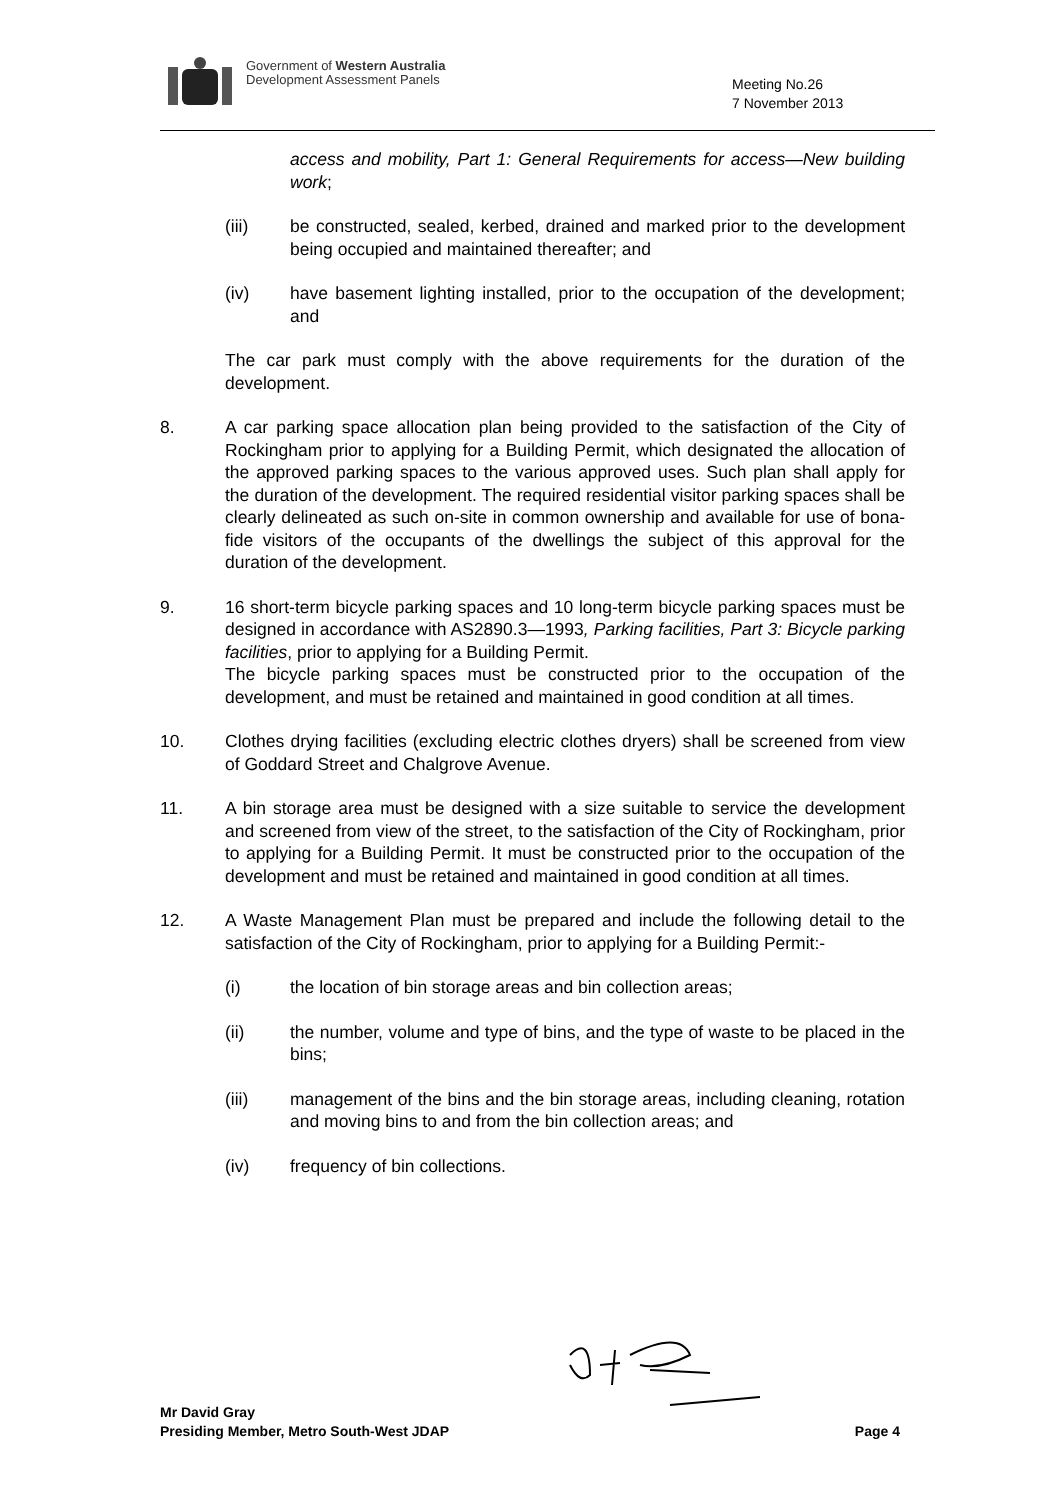Government of Western Australia
Development Assessment Panels
Meeting No.26
7 November 2013
access and mobility, Part 1: General Requirements for access—New building work;
(iii) be constructed, sealed, kerbed, drained and marked prior to the development being occupied and maintained thereafter; and
(iv) have basement lighting installed, prior to the occupation of the development; and
The car park must comply with the above requirements for the duration of the development.
8. A car parking space allocation plan being provided to the satisfaction of the City of Rockingham prior to applying for a Building Permit, which designated the allocation of the approved parking spaces to the various approved uses. Such plan shall apply for the duration of the development. The required residential visitor parking spaces shall be clearly delineated as such on-site in common ownership and available for use of bona-fide visitors of the occupants of the dwellings the subject of this approval for the duration of the development.
9. 16 short-term bicycle parking spaces and 10 long-term bicycle parking spaces must be designed in accordance with AS2890.3—1993, Parking facilities, Part 3: Bicycle parking facilities, prior to applying for a Building Permit.
The bicycle parking spaces must be constructed prior to the occupation of the development, and must be retained and maintained in good condition at all times.
10. Clothes drying facilities (excluding electric clothes dryers) shall be screened from view of Goddard Street and Chalgrove Avenue.
11. A bin storage area must be designed with a size suitable to service the development and screened from view of the street, to the satisfaction of the City of Rockingham, prior to applying for a Building Permit. It must be constructed prior to the occupation of the development and must be retained and maintained in good condition at all times.
12. A Waste Management Plan must be prepared and include the following detail to the satisfaction of the City of Rockingham, prior to applying for a Building Permit:-
(i) the location of bin storage areas and bin collection areas;
(ii) the number, volume and type of bins, and the type of waste to be placed in the bins;
(iii) management of the bins and the bin storage areas, including cleaning, rotation and moving bins to and from the bin collection areas; and
(iv) frequency of bin collections.
Mr David Gray
Presiding Member, Metro South-West JDAP Page 4